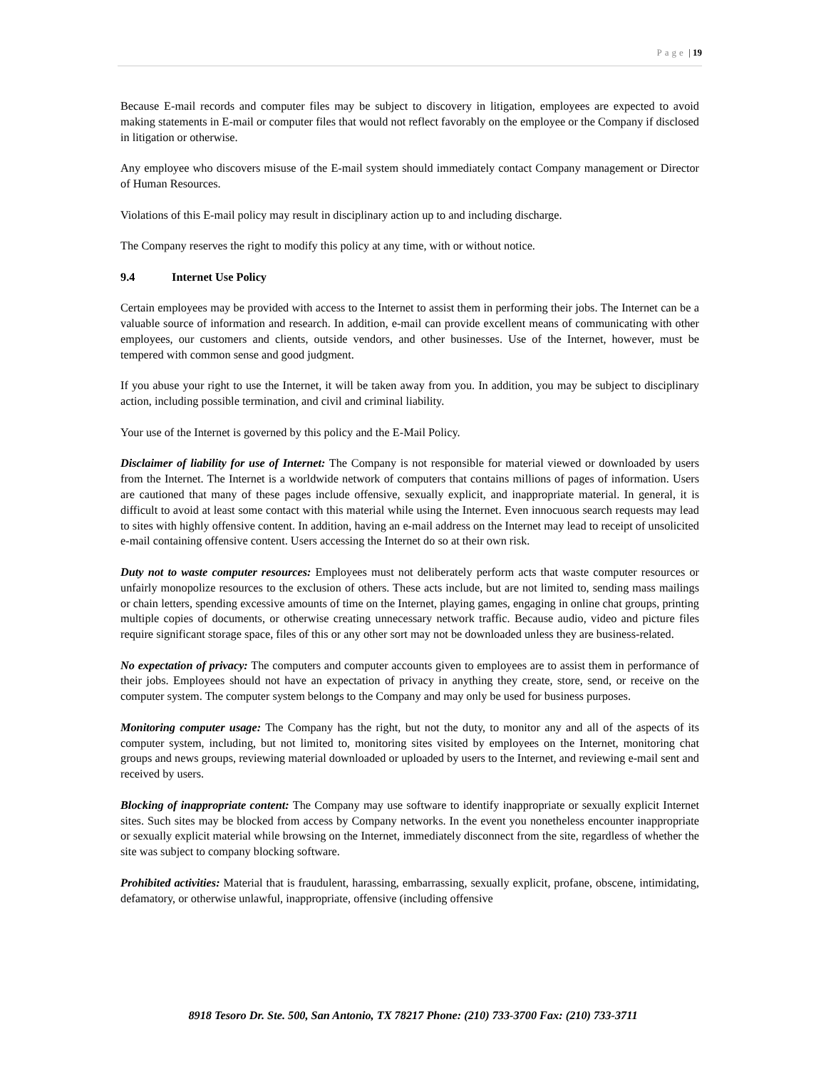Page | 19
Because E-mail records and computer files may be subject to discovery in litigation, employees are expected to avoid making statements in E-mail or computer files that would not reflect favorably on the employee or the Company if disclosed in litigation or otherwise.
Any employee who discovers misuse of the E-mail system should immediately contact Company management or Director of Human Resources.
Violations of this E-mail policy may result in disciplinary action up to and including discharge.
The Company reserves the right to modify this policy at any time, with or without notice.
9.4 Internet Use Policy
Certain employees may be provided with access to the Internet to assist them in performing their jobs. The Internet can be a valuable source of information and research. In addition, e-mail can provide excellent means of communicating with other employees, our customers and clients, outside vendors, and other businesses. Use of the Internet, however, must be tempered with common sense and good judgment.
If you abuse your right to use the Internet, it will be taken away from you. In addition, you may be subject to disciplinary action, including possible termination, and civil and criminal liability.
Your use of the Internet is governed by this policy and the E-Mail Policy.
Disclaimer of liability for use of Internet: The Company is not responsible for material viewed or downloaded by users from the Internet. The Internet is a worldwide network of computers that contains millions of pages of information. Users are cautioned that many of these pages include offensive, sexually explicit, and inappropriate material. In general, it is difficult to avoid at least some contact with this material while using the Internet. Even innocuous search requests may lead to sites with highly offensive content. In addition, having an e-mail address on the Internet may lead to receipt of unsolicited e-mail containing offensive content. Users accessing the Internet do so at their own risk.
Duty not to waste computer resources: Employees must not deliberately perform acts that waste computer resources or unfairly monopolize resources to the exclusion of others. These acts include, but are not limited to, sending mass mailings or chain letters, spending excessive amounts of time on the Internet, playing games, engaging in online chat groups, printing multiple copies of documents, or otherwise creating unnecessary network traffic. Because audio, video and picture files require significant storage space, files of this or any other sort may not be downloaded unless they are business-related.
No expectation of privacy: The computers and computer accounts given to employees are to assist them in performance of their jobs. Employees should not have an expectation of privacy in anything they create, store, send, or receive on the computer system. The computer system belongs to the Company and may only be used for business purposes.
Monitoring computer usage: The Company has the right, but not the duty, to monitor any and all of the aspects of its computer system, including, but not limited to, monitoring sites visited by employees on the Internet, monitoring chat groups and news groups, reviewing material downloaded or uploaded by users to the Internet, and reviewing e-mail sent and received by users.
Blocking of inappropriate content: The Company may use software to identify inappropriate or sexually explicit Internet sites. Such sites may be blocked from access by Company networks. In the event you nonetheless encounter inappropriate or sexually explicit material while browsing on the Internet, immediately disconnect from the site, regardless of whether the site was subject to company blocking software.
Prohibited activities: Material that is fraudulent, harassing, embarrassing, sexually explicit, profane, obscene, intimidating, defamatory, or otherwise unlawful, inappropriate, offensive (including offensive
8918 Tesoro Dr. Ste. 500, San Antonio, TX 78217 Phone: (210) 733-3700 Fax: (210) 733-3711